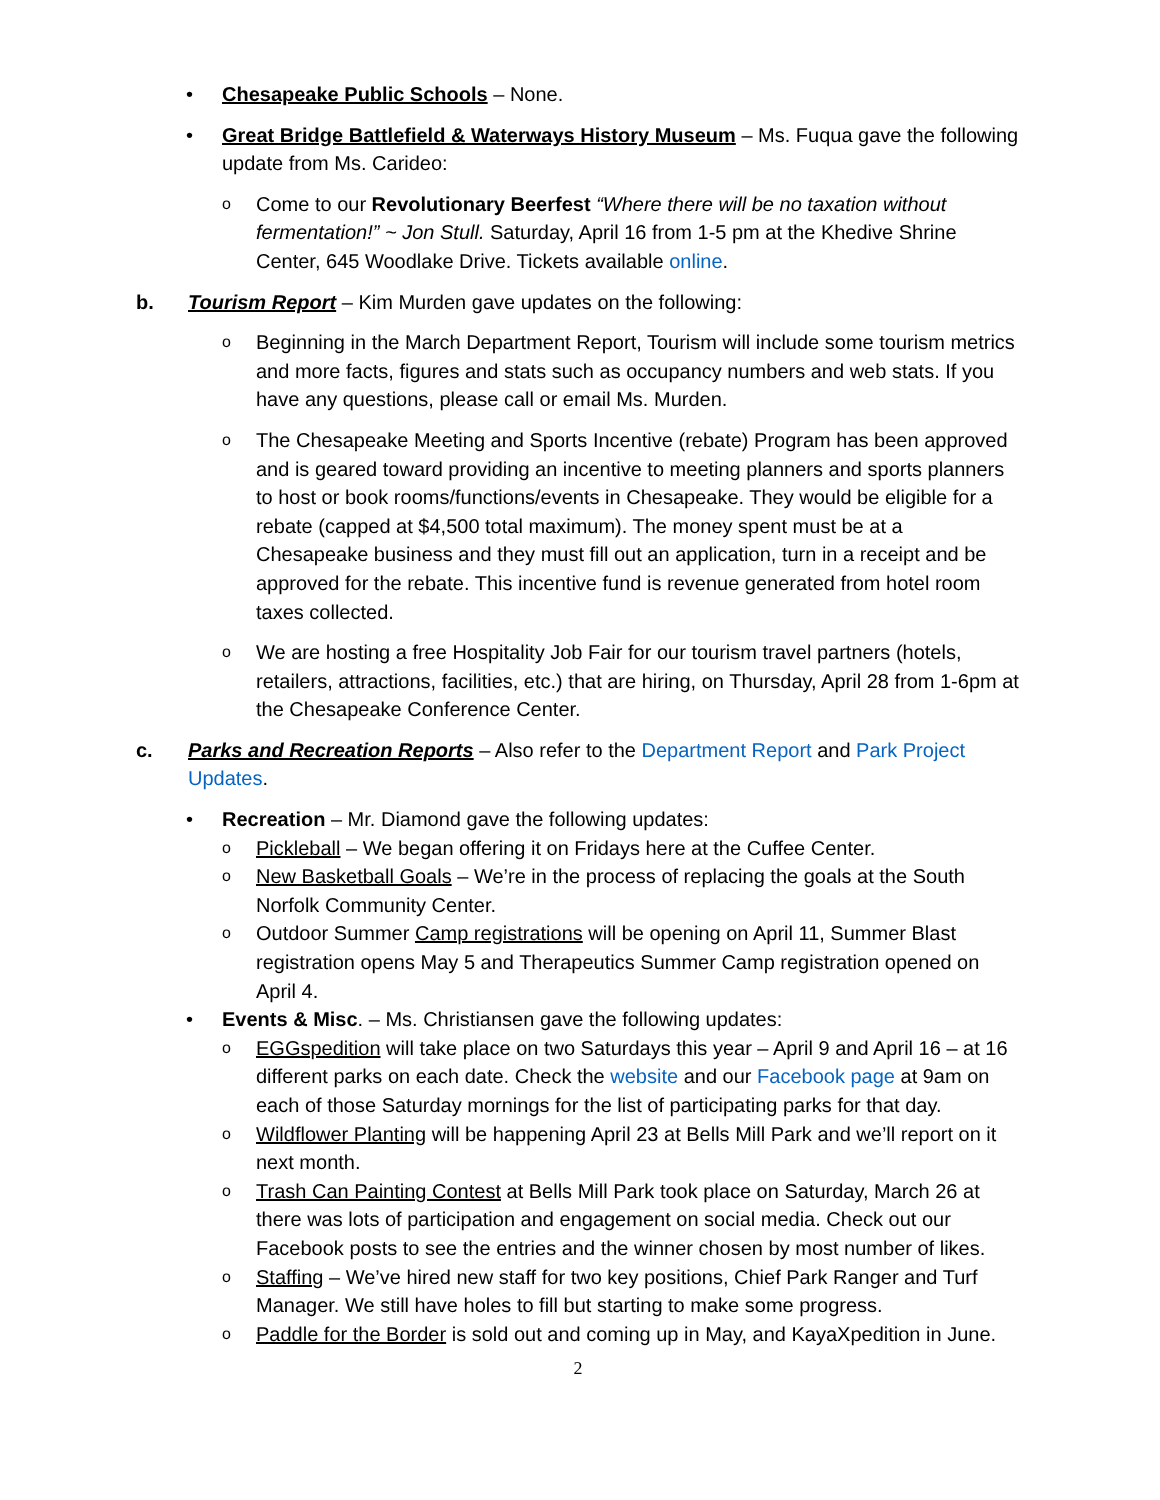• Chesapeake Public Schools – None.
• Great Bridge Battlefield & Waterways History Museum – Ms. Fuqua gave the following update from Ms. Carideo:
o
Come to our Revolutionary Beerfest “Where there will be no taxation without fermentation!” ~ Jon Stull. Saturday, April 16 from 1-5 pm at the Khedive Shrine Center, 645 Woodlake Drive. Tickets available online.
b. Tourism Report – Kim Murden gave updates on the following:
o
Beginning in the March Department Report, Tourism will include some tourism metrics and more facts, figures and stats such as occupancy numbers and web stats. If you have any questions, please call or email Ms. Murden.
o
The Chesapeake Meeting and Sports Incentive (rebate) Program has been approved and is geared toward providing an incentive to meeting planners and sports planners to host or book rooms/functions/events in Chesapeake. They would be eligible for a rebate (capped at $4,500 total maximum). The money spent must be at a Chesapeake business and they must fill out an application, turn in a receipt and be approved for the rebate. This incentive fund is revenue generated from hotel room taxes collected.
o
We are hosting a free Hospitality Job Fair for our tourism travel partners (hotels, retailers, attractions, facilities, etc.) that are hiring, on Thursday, April 28 from 1-6pm at the Chesapeake Conference Center.
c. Parks and Recreation Reports – Also refer to the Department Report and Park Project Updates.
• Recreation – Mr. Diamond gave the following updates:
o
Pickleball – We began offering it on Fridays here at the Cuffee Center.
o
New Basketball Goals – We’re in the process of replacing the goals at the South Norfolk Community Center.
o
Outdoor Summer Camp registrations will be opening on April 11, Summer Blast registration opens May 5 and Therapeutics Summer Camp registration opened on April 4.
• Events & Misc. – Ms. Christiansen gave the following updates:
o
EGGspedition will take place on two Saturdays this year – April 9 and April 16 – at 16 different parks on each date. Check the website and our Facebook page at 9am on each of those Saturday mornings for the list of participating parks for that day.
o
Wildflower Planting will be happening April 23 at Bells Mill Park and we’ll report on it next month.
o
Trash Can Painting Contest at Bells Mill Park took place on Saturday, March 26 at there was lots of participation and engagement on social media. Check out our Facebook posts to see the entries and the winner chosen by most number of likes.
o
Staffing – We’ve hired new staff for two key positions, Chief Park Ranger and Turf Manager. We still have holes to fill but starting to make some progress.
o
Paddle for the Border is sold out and coming up in May, and KayaXpedition in June.
2